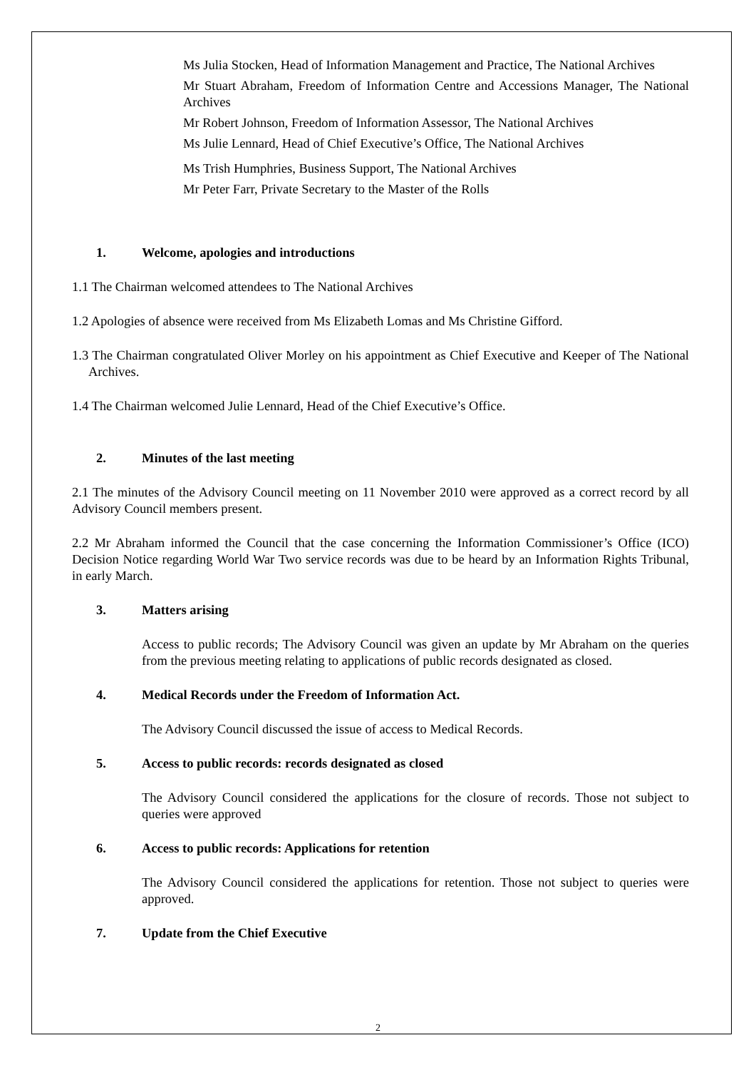Ms Julia Stocken, Head of Information Management and Practice, The National Archives
Mr Stuart Abraham, Freedom of Information Centre and Accessions Manager, The National Archives
Mr Robert Johnson, Freedom of Information Assessor, The National Archives
Ms Julie Lennard, Head of Chief Executive’s Office, The National Archives
Ms Trish Humphries, Business Support, The National Archives
Mr Peter Farr, Private Secretary to the Master of the Rolls
1. Welcome, apologies and introductions
1.1 The Chairman welcomed attendees to The National Archives
1.2 Apologies of absence were received from Ms Elizabeth Lomas and Ms Christine Gifford.
1.3 The Chairman congratulated Oliver Morley on his appointment as Chief Executive and Keeper of The National Archives.
1.4 The Chairman welcomed Julie Lennard, Head of the Chief Executive’s Office.
2. Minutes of the last meeting
2.1 The minutes of the Advisory Council meeting on 11 November 2010 were approved as a correct record by all Advisory Council members present.
2.2 Mr Abraham informed the Council that the case concerning the Information Commissioner’s Office (ICO) Decision Notice regarding World War Two service records was due to be heard by an Information Rights Tribunal, in early March.
3. Matters arising
Access to public records; The Advisory Council was given an update by Mr Abraham on the queries from the previous meeting relating to applications of public records designated as closed.
4. Medical Records under the Freedom of Information Act.
The Advisory Council discussed the issue of access to Medical Records.
5. Access to public records: records designated as closed
The Advisory Council considered the applications for the closure of records. Those not subject to queries were approved
6. Access to public records: Applications for retention
The Advisory Council considered the applications for retention. Those not subject to queries were approved.
7. Update from the Chief Executive
2